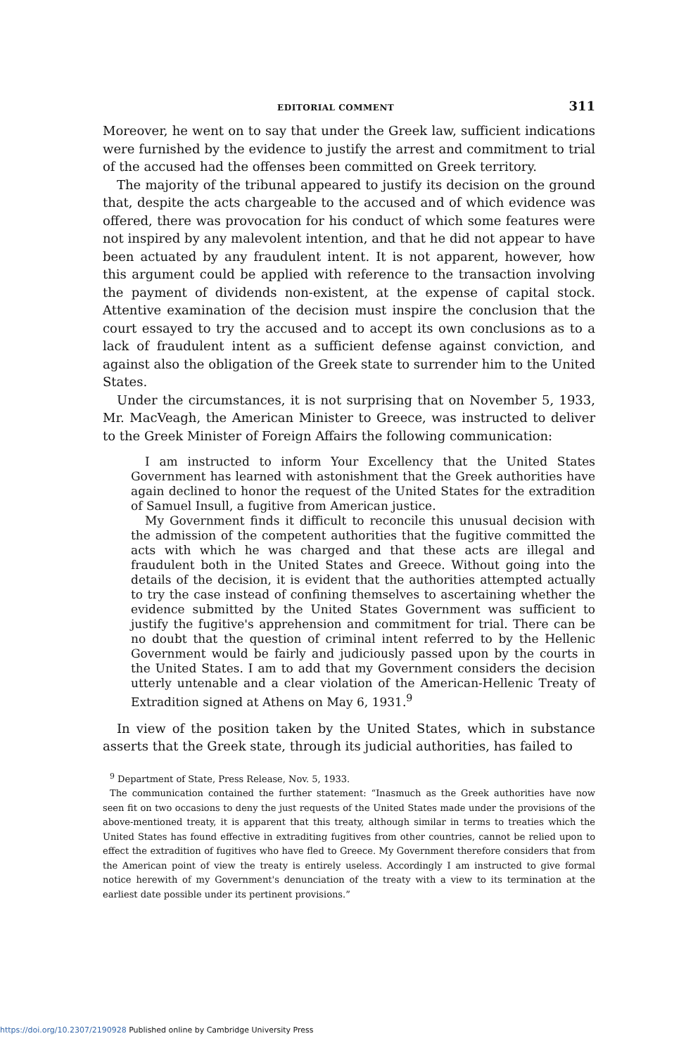EDITORIAL COMMENT 311
Moreover, he went on to say that under the Greek law, sufficient indications were furnished by the evidence to justify the arrest and commitment to trial of the accused had the offenses been committed on Greek territory.
The majority of the tribunal appeared to justify its decision on the ground that, despite the acts chargeable to the accused and of which evidence was offered, there was provocation for his conduct of which some features were not inspired by any malevolent intention, and that he did not appear to have been actuated by any fraudulent intent. It is not apparent, however, how this argument could be applied with reference to the transaction involving the payment of dividends non-existent, at the expense of capital stock. Attentive examination of the decision must inspire the conclusion that the court essayed to try the accused and to accept its own conclusions as to a lack of fraudulent intent as a sufficient defense against conviction, and against also the obligation of the Greek state to surrender him to the United States.
Under the circumstances, it is not surprising that on November 5, 1933, Mr. MacVeagh, the American Minister to Greece, was instructed to deliver to the Greek Minister of Foreign Affairs the following communication:
I am instructed to inform Your Excellency that the United States Government has learned with astonishment that the Greek authorities have again declined to honor the request of the United States for the extradition of Samuel Insull, a fugitive from American justice.
My Government finds it difficult to reconcile this unusual decision with the admission of the competent authorities that the fugitive committed the acts with which he was charged and that these acts are illegal and fraudulent both in the United States and Greece. Without going into the details of the decision, it is evident that the authorities attempted actually to try the case instead of confining themselves to ascertaining whether the evidence submitted by the United States Government was sufficient to justify the fugitive's apprehension and commitment for trial. There can be no doubt that the question of criminal intent referred to by the Hellenic Government would be fairly and judiciously passed upon by the courts in the United States. I am to add that my Government considers the decision utterly untenable and a clear violation of the American-Hellenic Treaty of Extradition signed at Athens on May 6, 1931.<sup>9</sup>
In view of the position taken by the United States, which in substance asserts that the Greek state, through its judicial authorities, has failed to
<sup>9</sup> Department of State, Press Release, Nov. 5, 1933.
The communication contained the further statement: “Inasmuch as the Greek authorities have now seen fit on two occasions to deny the just requests of the United States made under the provisions of the above-mentioned treaty, it is apparent that this treaty, although similar in terms to treaties which the United States has found effective in extraditing fugitives from other countries, cannot be relied upon to effect the extradition of fugitives who have fled to Greece. My Government therefore considers that from the American point of view the treaty is entirely useless. Accordingly I am instructed to give formal notice herewith of my Government's denunciation of the treaty with a view to its termination at the earliest date possible under its pertinent provisions.”
https://doi.org/10.2307/2190928 Published online by Cambridge University Press